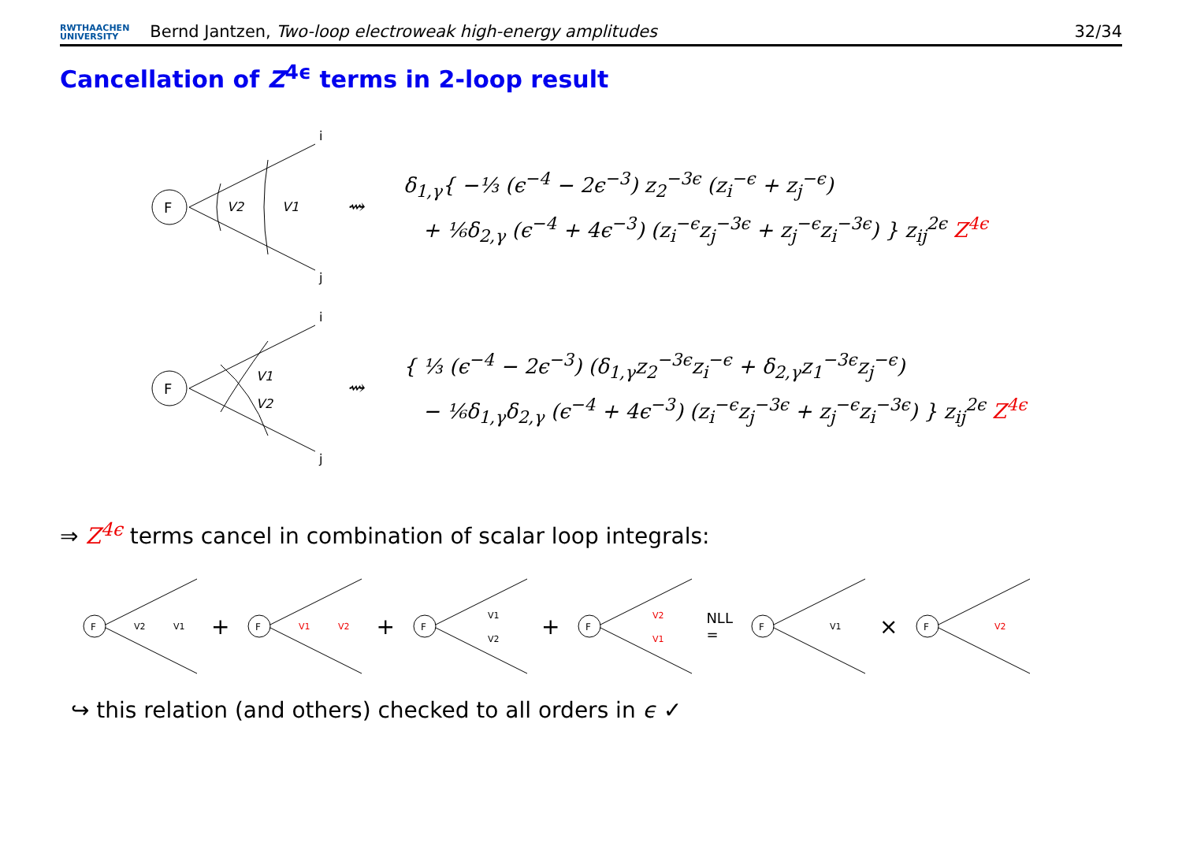RWTHAACHEN
UNIVERSITY
Bernd Jantzen, Two-loop electroweak high-energy amplitudes
32/34
Cancellation of Z<sup>4ϵ</sup> terms in 2-loop result
F
V2
V1
i
j
⇝
δ<sub>1,γ</sub>{ −⅓ (ϵ<sup>−4</sup> − 2ϵ<sup>−3</sup>) z<sub>2</sub><sup>−3ϵ</sup> (z<sub>i</sub><sup>−ϵ</sup> + z<sub>j</sub><sup>−ϵ</sup>)
+ ⅙δ<sub>2,γ</sub> (ϵ<sup>−4</sup> + 4ϵ<sup>−3</sup>) (z<sub>i</sub><sup>−ϵ</sup>z<sub>j</sub><sup>−3ϵ</sup> + z<sub>j</sub><sup>−ϵ</sup>z<sub>i</sub><sup>−3ϵ</sup>) } z<sub>ij</sub><sup>2ϵ</sup> Z<sup>4ϵ</sup>
F
V1
V2
i
j
⇝
{ ⅓ (ϵ<sup>−4</sup> − 2ϵ<sup>−3</sup>) (δ<sub>1,γ</sub>z<sub>2</sub><sup>−3ϵ</sup>z<sub>i</sub><sup>−ϵ</sup> + δ<sub>2,γ</sub>z<sub>1</sub><sup>−3ϵ</sup>z<sub>j</sub><sup>−ϵ</sup>)
− ⅙δ<sub>1,γ</sub>δ<sub>2,γ</sub> (ϵ<sup>−4</sup> + 4ϵ<sup>−3</sup>) (z<sub>i</sub><sup>−ϵ</sup>z<sub>j</sub><sup>−3ϵ</sup> + z<sub>j</sub><sup>−ϵ</sup>z<sub>i</sub><sup>−3ϵ</sup>) } z<sub>ij</sub><sup>2ϵ</sup> Z<sup>4ϵ</sup>
⇒ Z<sup>4ϵ</sup> terms cancel in combination of scalar loop integrals:
F
V2
V1
+
F
V1
V2
+
F
V1
V2
+
F
V2
V1
NLL
=
F
V1
×
F
V2
↪ this relation (and others) checked to all orders in ϵ ✓